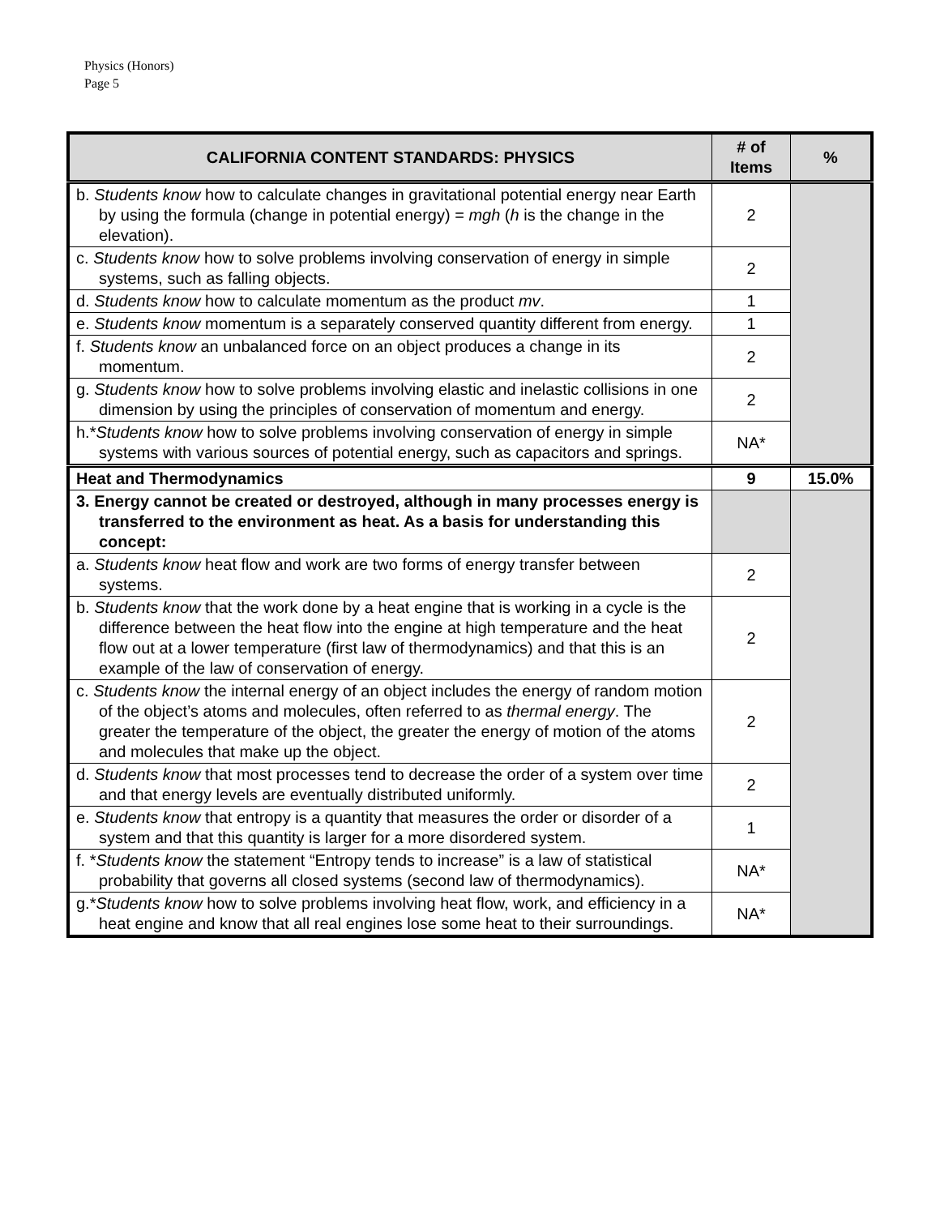Physics (Honors)
Page 5
| CALIFORNIA CONTENT STANDARDS: PHYSICS | # of Items | % |
| --- | --- | --- |
| b. Students know how to calculate changes in gravitational potential energy near Earth by using the formula (change in potential energy) = mgh ( h is the change in the elevation). | 2 | |
| c. Students know how to solve problems involving conservation of energy in simple systems, such as falling objects. | 2 | |
| d. Students know how to calculate momentum as the product mv . | 1 | |
| e. Students know momentum is a separately conserved quantity different from energy. | 1 | |
| f. Students know an unbalanced force on an object produces a change in its momentum. | 2 | |
| g. Students know how to solve problems involving elastic and inelastic collisions in one dimension by using the principles of conservation of momentum and energy. | 2 | |
| h.* Students know how to solve problems involving conservation of energy in simple systems with various sources of potential energy, such as capacitors and springs. | NA* | |
| Heat and Thermodynamics | 9 | 15.0% |
| 3. Energy cannot be created or destroyed, although in many processes energy is transferred to the environment as heat. As a basis for understanding this concept: | | |
| a. Students know heat flow and work are two forms of energy transfer between systems. | 2 | |
| b. Students know that the work done by a heat engine that is working in a cycle is the difference between the heat flow into the engine at high temperature and the heat flow out at a lower temperature (first law of thermodynamics) and that this is an example of the law of conservation of energy. | 2 | |
| c. Students know the internal energy of an object includes the energy of random motion of the object’s atoms and molecules, often referred to as thermal energy . The greater the temperature of the object, the greater the energy of motion of the atoms and molecules that make up the object. | 2 | |
| d. Students know that most processes tend to decrease the order of a system over time and that energy levels are eventually distributed uniformly. | 2 | |
| e. Students know that entropy is a quantity that measures the order or disorder of a system and that this quantity is larger for a more disordered system. | 1 | |
| f. * Students know the statement “Entropy tends to increase” is a law of statistical probability that governs all closed systems (second law of thermodynamics). | NA* | |
| g.* Students know how to solve problems involving heat flow, work, and efficiency in a heat engine and know that all real engines lose some heat to their surroundings. | NA* | |